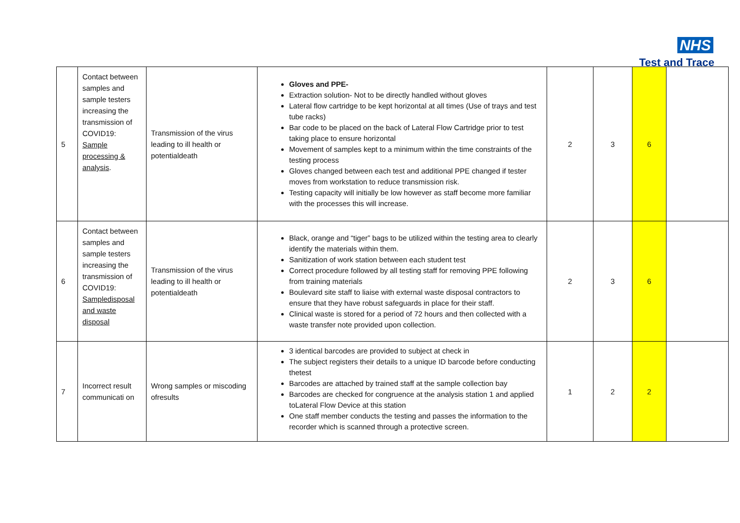NHS
Test and Trace
| 5 | Contact between samples and sample testers increasing the transmission of COVID19: Sample processing & analysis . | Transmission of the virus leading to ill health or potentialdeath | Gloves and PPE- Extraction solution- Not to be directly handled without gloves Lateral flow cartridge to be kept horizontal at all times (Use of trays and test tube racks) Bar code to be placed on the back of Lateral Flow Cartridge prior to test taking place to ensure horizontal Movement of samples kept to a minimum within the time constraints of the testing process Gloves changed between each test and additional PPE changed if tester moves from workstation to reduce transmission risk. Testing capacity will initially be low however as staff become more familiar with the processes this will increase. | 2 | 3 | 6 | |
| 6 | Contact between samples and sample testers increasing the transmission of COVID19: Sampledisposal and waste disposal | Transmission of the virus leading to ill health or potentialdeath | Black, orange and “tiger” bags to be utilized within the testing area to clearly identify the materials within them. Sanitization of work station between each student test Correct procedure followed by all testing staff for removing PPE following from training materials Boulevard site staff to liaise with external waste disposal contractors to ensure that they have robust safeguards in place for their staff. Clinical waste is stored for a period of 72 hours and then collected with a waste transfer note provided upon collection. | 2 | 3 | 6 | |
| 7 | Incorrect result communicati on | Wrong samples or miscoding ofresults | 3 identical barcodes are provided to subject at check in The subject registers their details to a unique ID barcode before conducting thetest Barcodes are attached by trained staff at the sample collection bay Barcodes are checked for congruence at the analysis station 1 and applied toLateral Flow Device at this station One staff member conducts the testing and passes the information to the recorder which is scanned through a protective screen. | 1 | 2 | 2 | |